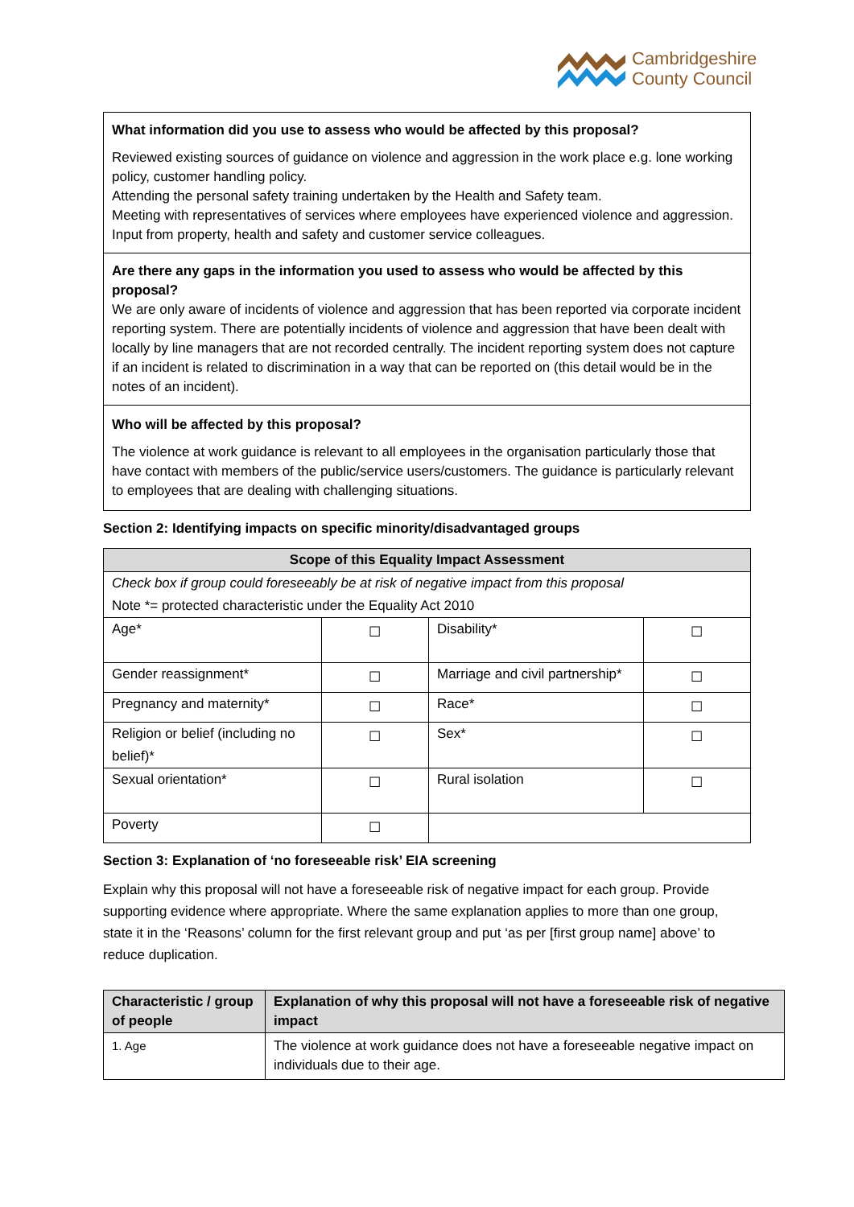Cambridgeshire
County Council
| What information did you use to assess who would be affected by this proposal? Reviewed existing sources of guidance on violence and aggression in the work place e.g. lone working policy, customer handling policy. Attending the personal safety training undertaken by the Health and Safety team. Meeting with representatives of services where employees have experienced violence and aggression. Input from property, health and safety and customer service colleagues. |
| Are there any gaps in the information you used to assess who would be affected by this proposal? We are only aware of incidents of violence and aggression that has been reported via corporate incident reporting system. There are potentially incidents of violence and aggression that have been dealt with locally by line managers that are not recorded centrally. The incident reporting system does not capture if an incident is related to discrimination in a way that can be reported on (this detail would be in the notes of an incident). |
| Who will be affected by this proposal? The violence at work guidance is relevant to all employees in the organisation particularly those that have contact with members of the public/service users/customers. The guidance is particularly relevant to employees that are dealing with challenging situations. |
Section 2: Identifying impacts on specific minority/disadvantaged groups
| Scope of this Equality Impact Assessment | | | |
| --- | --- | --- | --- |
| Check box if group could foreseeably be at risk of negative impact from this proposal Note *= protected characteristic under the Equality Act 2010 | | | |
| Age* | ☐ | Disability* | ☐ |
| Gender reassignment* | ☐ | Marriage and civil partnership* | ☐ |
| Pregnancy and maternity* | ☐ | Race* | ☐ |
| Religion or belief (including no belief)* | ☐ | Sex* | ☐ |
| Sexual orientation* | ☐ | Rural isolation | ☐ |
| Poverty | ☐ | | |
Section 3: Explanation of ‘no foreseeable risk’ EIA screening
Explain why this proposal will not have a foreseeable risk of negative impact for each group. Provide supporting evidence where appropriate. Where the same explanation applies to more than one group, state it in the ‘Reasons’ column for the first relevant group and put ‘as per [first group name] above’ to reduce duplication.
| Characteristic / group of people | Explanation of why this proposal will not have a foreseeable risk of negative impact |
| --- | --- |
| 1. Age | The violence at work guidance does not have a foreseeable negative impact on individuals due to their age. |